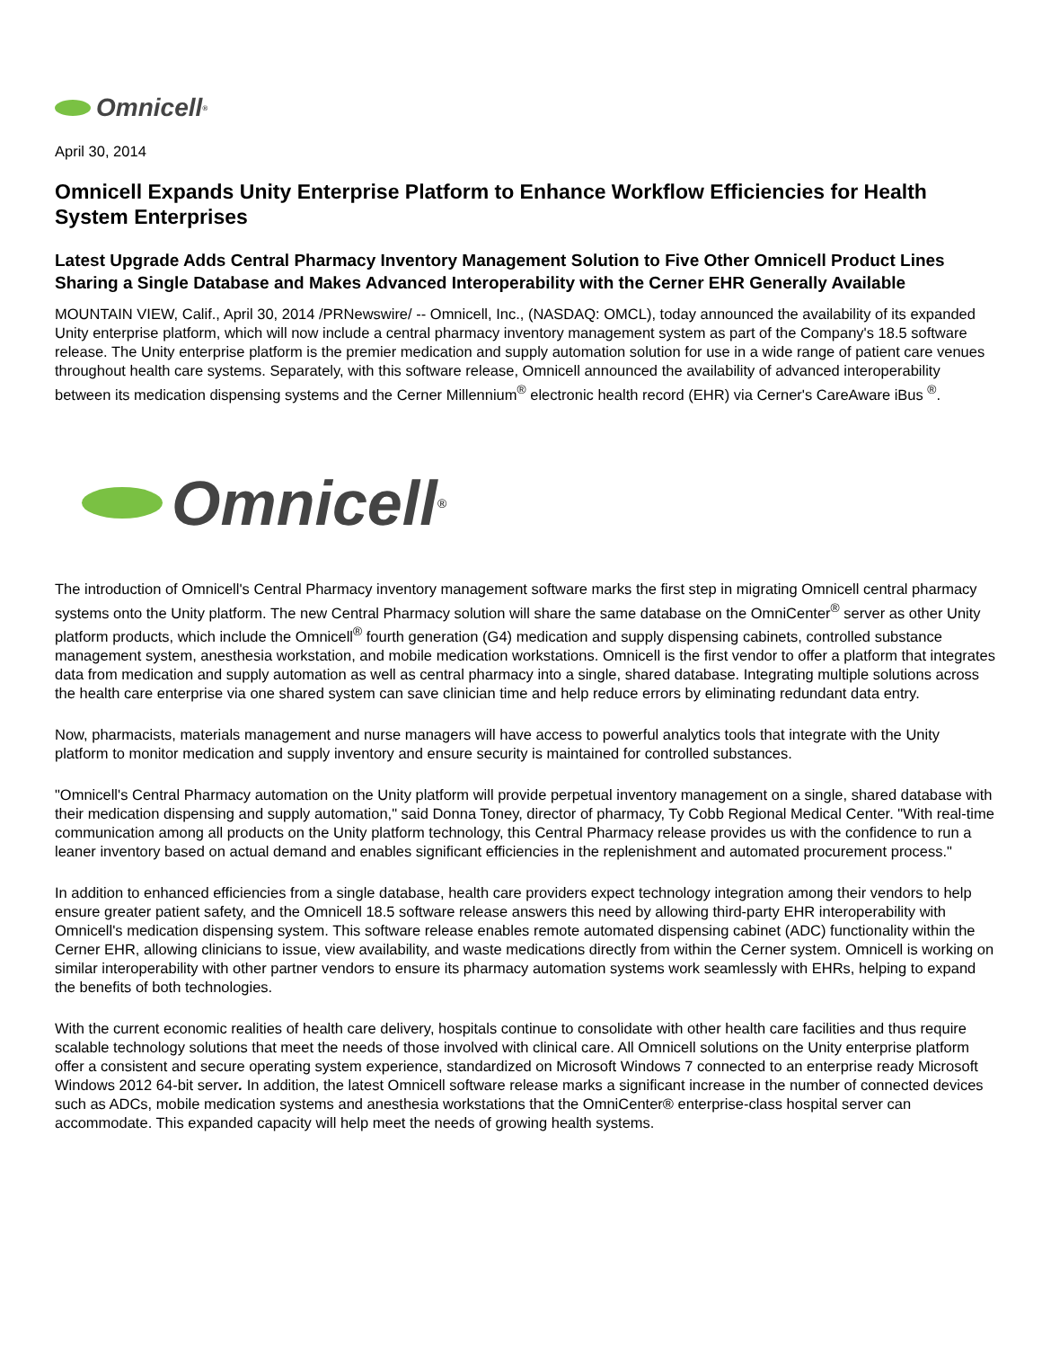Omnicell<sup>®</sup>
April 30, 2014
Omnicell Expands Unity Enterprise Platform to Enhance Workflow Efficiencies for Health System Enterprises
Latest Upgrade Adds Central Pharmacy Inventory Management Solution to Five Other Omnicell Product Lines Sharing a Single Database and Makes Advanced Interoperability with the Cerner EHR Generally Available
MOUNTAIN VIEW, Calif., April 30, 2014 /PRNewswire/ -- Omnicell, Inc., (NASDAQ: OMCL), today announced the availability of its expanded Unity enterprise platform, which will now include a central pharmacy inventory management system as part of the Company's 18.5 software release. The Unity enterprise platform is the premier medication and supply automation solution for use in a wide range of patient care venues throughout health care systems. Separately, with this software release, Omnicell announced the availability of advanced interoperability between its medication dispensing systems and the Cerner Millennium<sup>®</sup> electronic health record (EHR) via Cerner's CareAware iBus <sup>®</sup>.
Omnicell<sup>®</sup>
The introduction of Omnicell's Central Pharmacy inventory management software marks the first step in migrating Omnicell central pharmacy systems onto the Unity platform. The new Central Pharmacy solution will share the same database on the OmniCenter<sup>®</sup> server as other Unity platform products, which include the Omnicell<sup>®</sup> fourth generation (G4) medication and supply dispensing cabinets, controlled substance management system, anesthesia workstation, and mobile medication workstations. Omnicell is the first vendor to offer a platform that integrates data from medication and supply automation as well as central pharmacy into a single, shared database. Integrating multiple solutions across the health care enterprise via one shared system can save clinician time and help reduce errors by eliminating redundant data entry.
Now, pharmacists, materials management and nurse managers will have access to powerful analytics tools that integrate with the Unity platform to monitor medication and supply inventory and ensure security is maintained for controlled substances.
"Omnicell's Central Pharmacy automation on the Unity platform will provide perpetual inventory management on a single, shared database with their medication dispensing and supply automation," said Donna Toney, director of pharmacy, Ty Cobb Regional Medical Center. "With real-time communication among all products on the Unity platform technology, this Central Pharmacy release provides us with the confidence to run a leaner inventory based on actual demand and enables significant efficiencies in the replenishment and automated procurement process."
In addition to enhanced efficiencies from a single database, health care providers expect technology integration among their vendors to help ensure greater patient safety, and the Omnicell 18.5 software release answers this need by allowing third-party EHR interoperability with Omnicell's medication dispensing system. This software release enables remote automated dispensing cabinet (ADC) functionality within the Cerner EHR, allowing clinicians to issue, view availability, and waste medications directly from within the Cerner system. Omnicell is working on similar interoperability with other partner vendors to ensure its pharmacy automation systems work seamlessly with EHRs, helping to expand the benefits of both technologies.
With the current economic realities of health care delivery, hospitals continue to consolidate with other health care facilities and thus require scalable technology solutions that meet the needs of those involved with clinical care. All Omnicell solutions on the Unity enterprise platform offer a consistent and secure operating system experience, standardized on Microsoft Windows 7 connected to an enterprise ready Microsoft Windows 2012 64-bit server. In addition, the latest Omnicell software release marks a significant increase in the number of connected devices such as ADCs, mobile medication systems and anesthesia workstations that the OmniCenter® enterprise-class hospital server can accommodate. This expanded capacity will help meet the needs of growing health systems.